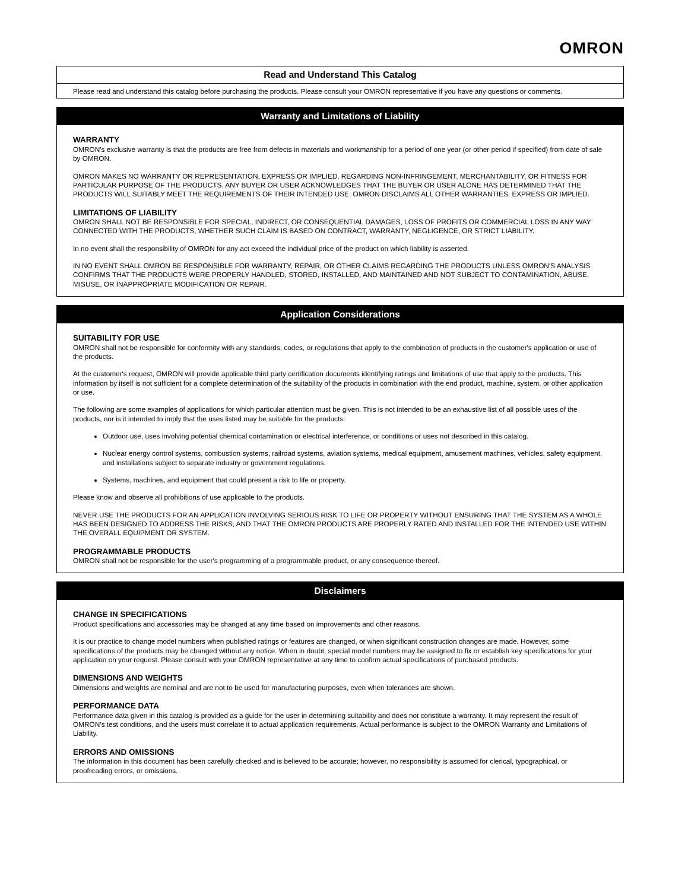OMRON
Read and Understand This Catalog
Please read and understand this catalog before purchasing the products. Please consult your OMRON representative if you have any questions or comments.
Warranty and Limitations of Liability
WARRANTY
OMRON's exclusive warranty is that the products are free from defects in materials and workmanship for a period of one year (or other period if specified) from date of sale by OMRON.
OMRON MAKES NO WARRANTY OR REPRESENTATION, EXPRESS OR IMPLIED, REGARDING NON-INFRINGEMENT, MERCHANTABILITY, OR FITNESS FOR PARTICULAR PURPOSE OF THE PRODUCTS. ANY BUYER OR USER ACKNOWLEDGES THAT THE BUYER OR USER ALONE HAS DETERMINED THAT THE PRODUCTS WILL SUITABLY MEET THE REQUIREMENTS OF THEIR INTENDED USE. OMRON DISCLAIMS ALL OTHER WARRANTIES, EXPRESS OR IMPLIED.
LIMITATIONS OF LIABILITY
OMRON SHALL NOT BE RESPONSIBLE FOR SPECIAL, INDIRECT, OR CONSEQUENTIAL DAMAGES, LOSS OF PROFITS OR COMMERCIAL LOSS IN ANY WAY CONNECTED WITH THE PRODUCTS, WHETHER SUCH CLAIM IS BASED ON CONTRACT, WARRANTY, NEGLIGENCE, OR STRICT LIABILITY.
In no event shall the responsibility of OMRON for any act exceed the individual price of the product on which liability is asserted.
IN NO EVENT SHALL OMRON BE RESPONSIBLE FOR WARRANTY, REPAIR, OR OTHER CLAIMS REGARDING THE PRODUCTS UNLESS OMRON'S ANALYSIS CONFIRMS THAT THE PRODUCTS WERE PROPERLY HANDLED, STORED, INSTALLED, AND MAINTAINED AND NOT SUBJECT TO CONTAMINATION, ABUSE, MISUSE, OR INAPPROPRIATE MODIFICATION OR REPAIR.
Application Considerations
SUITABILITY FOR USE
OMRON shall not be responsible for conformity with any standards, codes, or regulations that apply to the combination of products in the customer's application or use of the products.
At the customer's request, OMRON will provide applicable third party certification documents identifying ratings and limitations of use that apply to the products. This information by itself is not sufficient for a complete determination of the suitability of the products in combination with the end product, machine, system, or other application or use.
The following are some examples of applications for which particular attention must be given. This is not intended to be an exhaustive list of all possible uses of the products, nor is it intended to imply that the uses listed may be suitable for the products:
Outdoor use, uses involving potential chemical contamination or electrical interference, or conditions or uses not described in this catalog.
Nuclear energy control systems, combustion systems, railroad systems, aviation systems, medical equipment, amusement machines, vehicles, safety equipment, and installations subject to separate industry or government regulations.
Systems, machines, and equipment that could present a risk to life or property.
Please know and observe all prohibitions of use applicable to the products.
NEVER USE THE PRODUCTS FOR AN APPLICATION INVOLVING SERIOUS RISK TO LIFE OR PROPERTY WITHOUT ENSURING THAT THE SYSTEM AS A WHOLE HAS BEEN DESIGNED TO ADDRESS THE RISKS, AND THAT THE OMRON PRODUCTS ARE PROPERLY RATED AND INSTALLED FOR THE INTENDED USE WITHIN THE OVERALL EQUIPMENT OR SYSTEM.
PROGRAMMABLE PRODUCTS
OMRON shall not be responsible for the user's programming of a programmable product, or any consequence thereof.
Disclaimers
CHANGE IN SPECIFICATIONS
Product specifications and accessories may be changed at any time based on improvements and other reasons.
It is our practice to change model numbers when published ratings or features are changed, or when significant construction changes are made. However, some specifications of the products may be changed without any notice. When in doubt, special model numbers may be assigned to fix or establish key specifications for your application on your request. Please consult with your OMRON representative at any time to confirm actual specifications of purchased products.
DIMENSIONS AND WEIGHTS
Dimensions and weights are nominal and are not to be used for manufacturing purposes, even when tolerances are shown.
PERFORMANCE DATA
Performance data given in this catalog is provided as a guide for the user in determining suitability and does not constitute a warranty. It may represent the result of OMRON’s test conditions, and the users must correlate it to actual application requirements. Actual performance is subject to the OMRON Warranty and Limitations of Liability.
ERRORS AND OMISSIONS
The information in this document has been carefully checked and is believed to be accurate; however, no responsibility is assumed for clerical, typographical, or proofreading errors, or omissions.